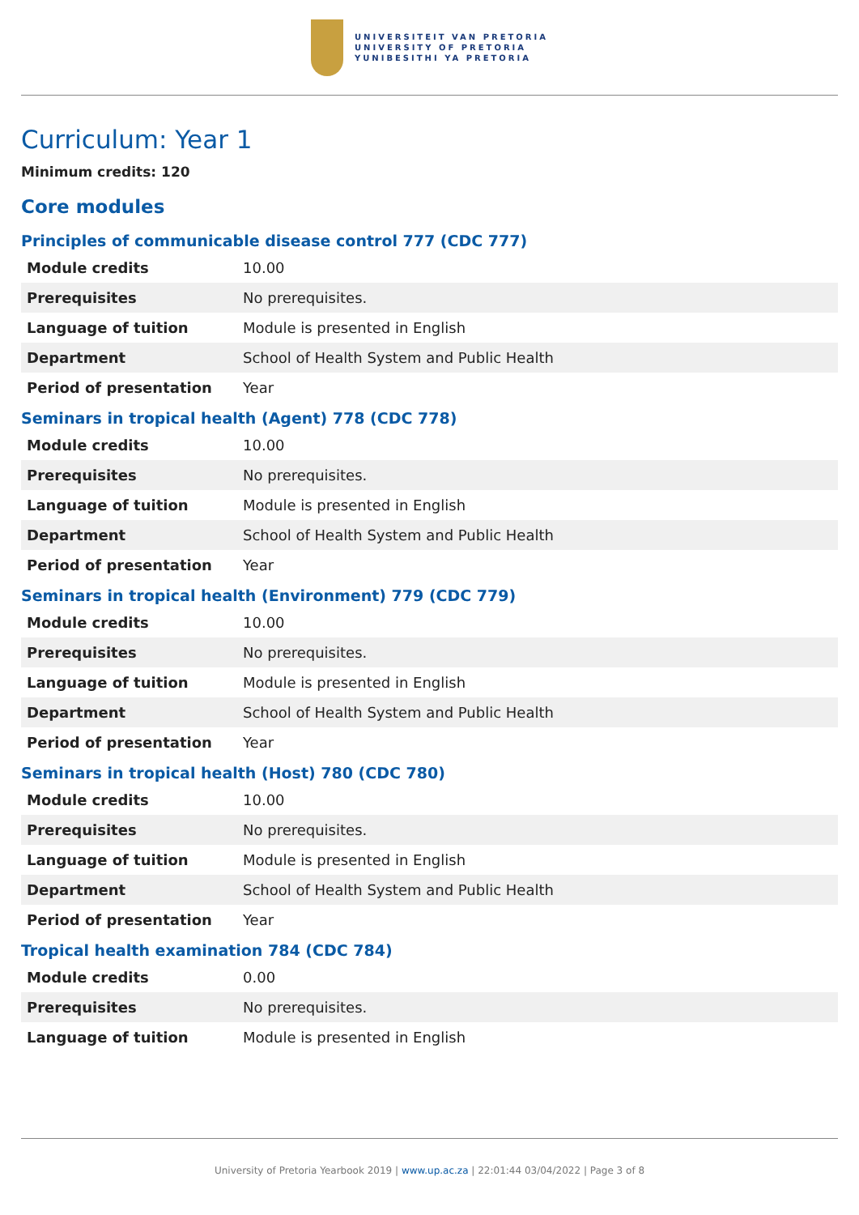UNIVERSITEIT VAN PRETORIA
UNIVERSITY OF PRETORIA
YUNIBESITHI YA PRETORIA
Curriculum: Year 1
Minimum credits: 120
Core modules
Principles of communicable disease control 777 (CDC 777)
| Module credits | 10.00 |
| Prerequisites | No prerequisites. |
| Language of tuition | Module is presented in English |
| Department | School of Health System and Public Health |
| Period of presentation | Year |
Seminars in tropical health (Agent) 778 (CDC 778)
| Module credits | 10.00 |
| Prerequisites | No prerequisites. |
| Language of tuition | Module is presented in English |
| Department | School of Health System and Public Health |
| Period of presentation | Year |
Seminars in tropical health (Environment) 779 (CDC 779)
| Module credits | 10.00 |
| Prerequisites | No prerequisites. |
| Language of tuition | Module is presented in English |
| Department | School of Health System and Public Health |
| Period of presentation | Year |
Seminars in tropical health (Host) 780 (CDC 780)
| Module credits | 10.00 |
| Prerequisites | No prerequisites. |
| Language of tuition | Module is presented in English |
| Department | School of Health System and Public Health |
| Period of presentation | Year |
Tropical health examination 784 (CDC 784)
| Module credits | 0.00 |
| Prerequisites | No prerequisites. |
| Language of tuition | Module is presented in English |
University of Pretoria Yearbook 2019 | www.up.ac.za | 22:01:44 03/04/2022 | Page 3 of 8